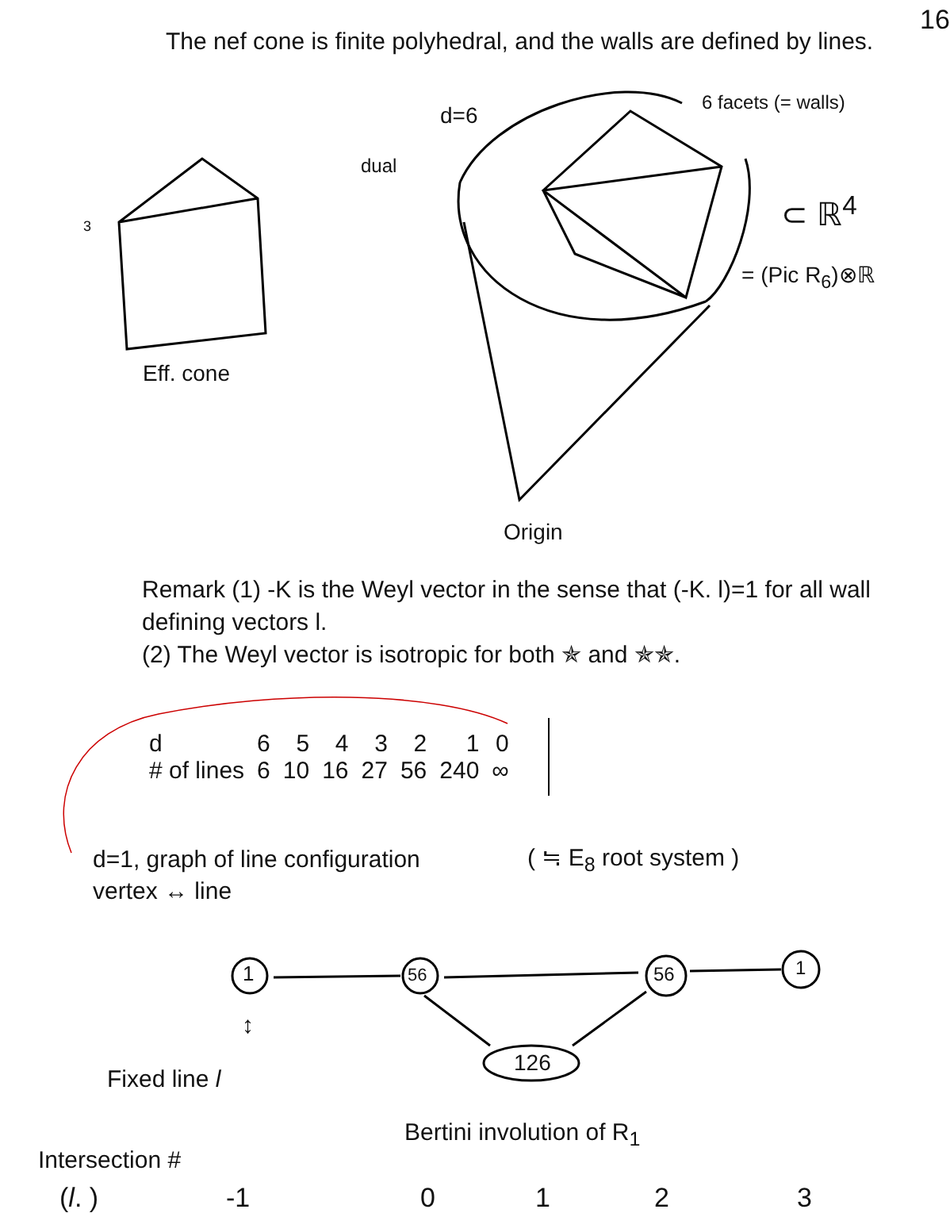16
The nef cone is finite polyhedral, and the walls are defined by lines.
d=6
dual
6 facets (= walls)
⊂ ℝ<sup>4</sup>
= (Pic R<sub>6</sub>)⊗ℝ
Eff. cone
Origin
3
Remark (1) -K is the Weyl vector in the sense that (-K. l)=1 for all wall defining vectors l.
(2) The Weyl vector is isotropic for both ✯ and ✯✯.
| d | 6 | 5 | 4 | 3 | 2 | 1 | 0 |
| # of lines | 6 | 10 | 16 | 27 | 56 | 240 | ∞ |
d=1, graph of line configuration
vertex ↔ line
( ≒ E<sub>8</sub> root system )
1 56 56 1
126
↕
Fixed line l
Bertini involution of R<sub>1</sub>
Intersection #
(l. ) -1 0123